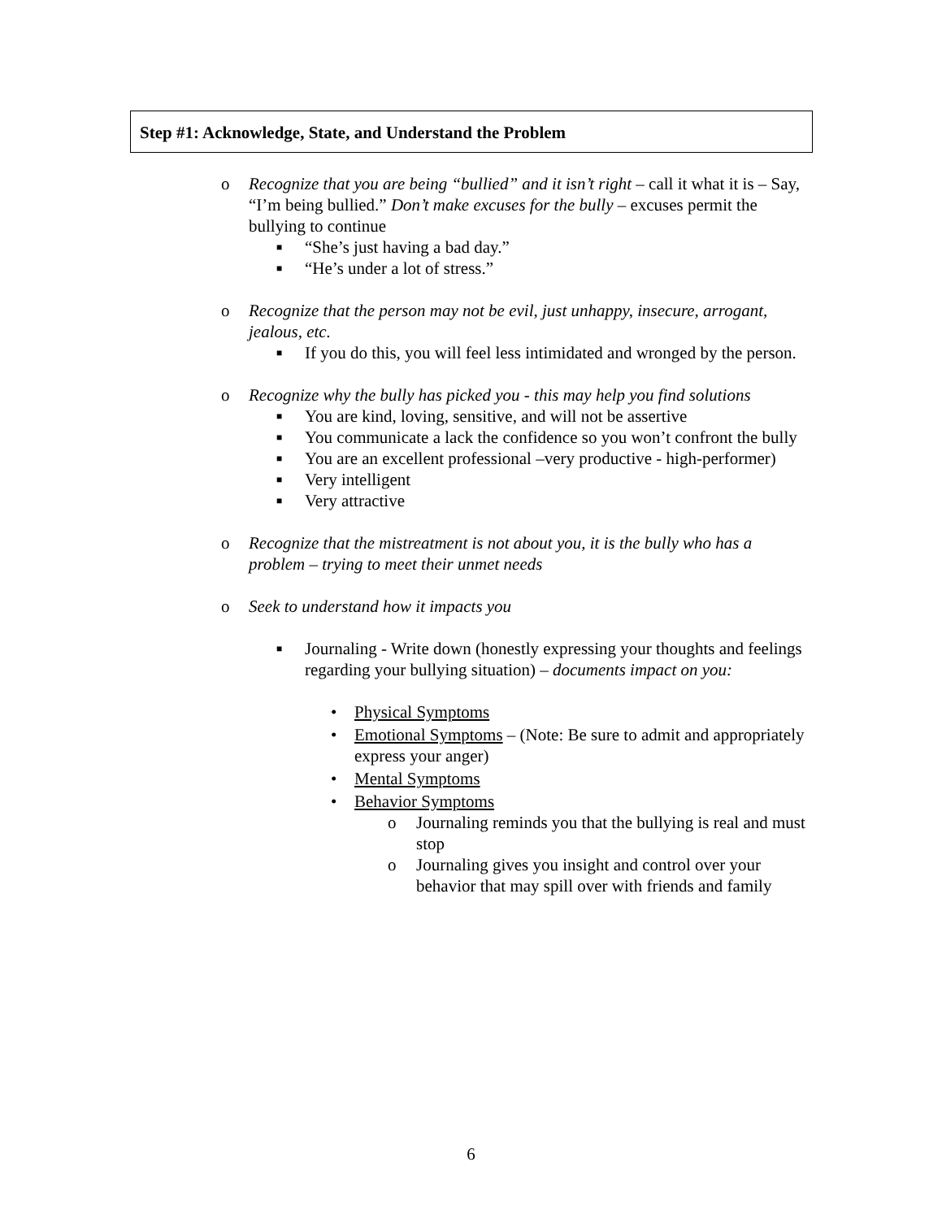Step #1: Acknowledge, State, and Understand the Problem
o Recognize that you are being “bullied” and it isn’t right – call it what it is – Say, “I’m being bullied.” Don’t make excuses for the bully – excuses permit the bullying to continue
■ “She’s just having a bad day.”
■ “He’s under a lot of stress.”
o Recognize that the person may not be evil, just unhappy, insecure, arrogant, jealous, etc.
■ If you do this, you will feel less intimidated and wronged by the person.
o Recognize why the bully has picked you - this may help you find solutions
■ You are kind, loving, sensitive, and will not be assertive
■ You communicate a lack the confidence so you won’t confront the bully
■ You are an excellent professional –very productive - high-performer)
■ Very intelligent
■ Very attractive
o Recognize that the mistreatment is not about you, it is the bully who has a problem – trying to meet their unmet needs
o Seek to understand how it impacts you
■ Journaling - Write down (honestly expressing your thoughts and feelings regarding your bullying situation) – documents impact on you:
• Physical Symptoms
• Emotional Symptoms – (Note: Be sure to admit and appropriately express your anger)
• Mental Symptoms
• Behavior Symptoms
o Journaling reminds you that the bullying is real and must stop
o Journaling gives you insight and control over your behavior that may spill over with friends and family
6